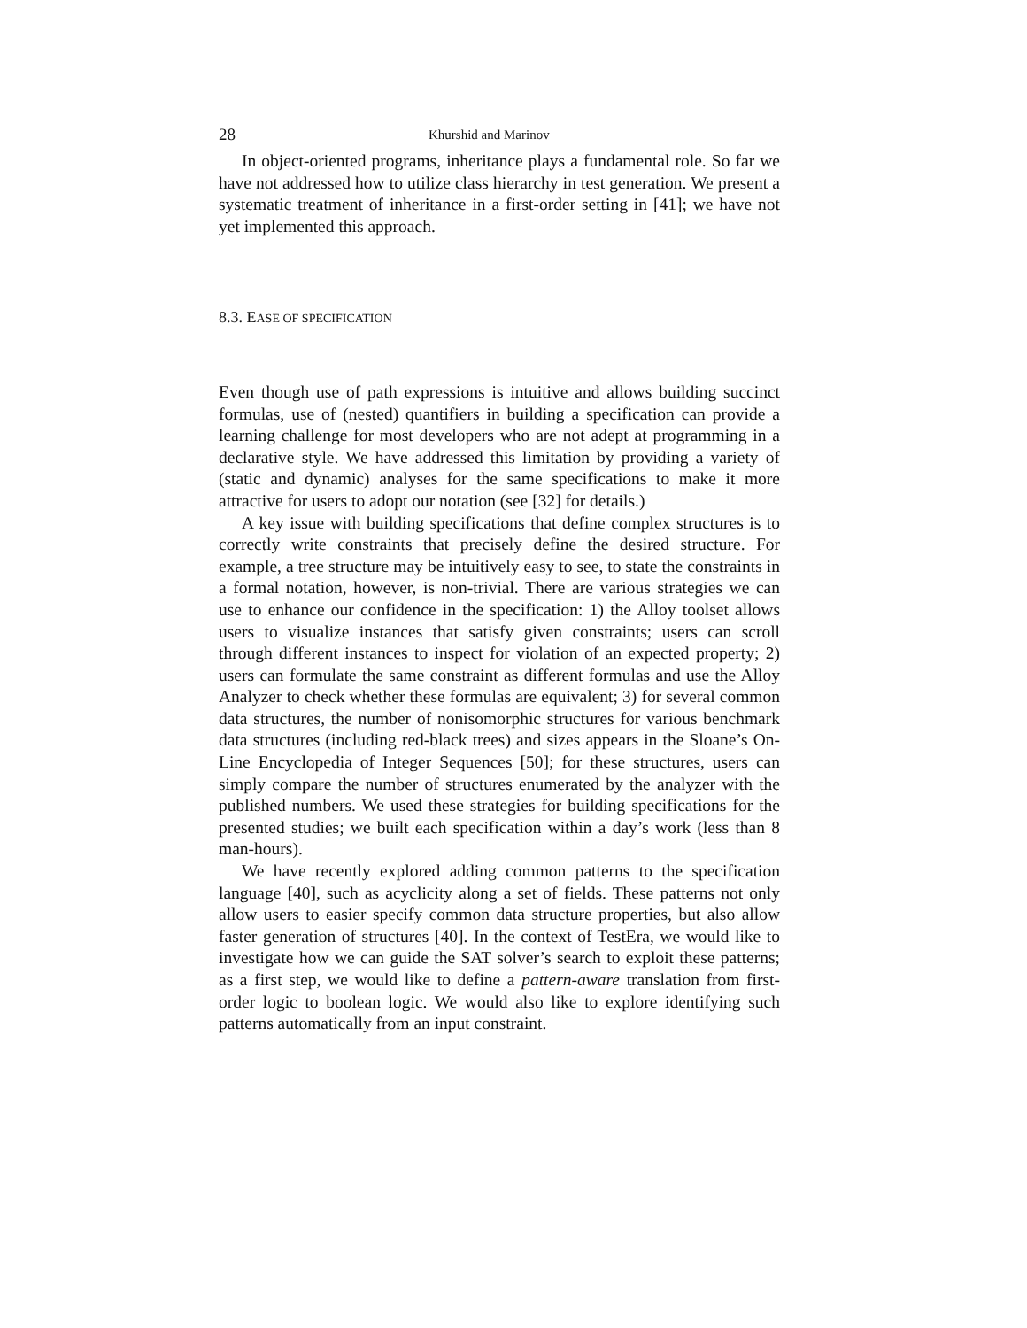28 Khurshid and Marinov
In object-oriented programs, inheritance plays a fundamental role. So far we have not addressed how to utilize class hierarchy in test generation. We present a systematic treatment of inheritance in a first-order setting in [41]; we have not yet implemented this approach.
8.3. EASE OF SPECIFICATION
Even though use of path expressions is intuitive and allows building succinct formulas, use of (nested) quantifiers in building a specification can provide a learning challenge for most developers who are not adept at programming in a declarative style. We have addressed this limitation by providing a variety of (static and dynamic) analyses for the same specifications to make it more attractive for users to adopt our notation (see [32] for details.)
A key issue with building specifications that define complex structures is to correctly write constraints that precisely define the desired structure. For example, a tree structure may be intuitively easy to see, to state the constraints in a formal notation, however, is non-trivial. There are various strategies we can use to enhance our confidence in the specification: 1) the Alloy toolset allows users to visualize instances that satisfy given constraints; users can scroll through different instances to inspect for violation of an expected property; 2) users can formulate the same constraint as different formulas and use the Alloy Analyzer to check whether these formulas are equivalent; 3) for several common data structures, the number of nonisomorphic structures for various benchmark data structures (including red-black trees) and sizes appears in the Sloane’s On-Line Encyclopedia of Integer Sequences [50]; for these structures, users can simply compare the number of structures enumerated by the analyzer with the published numbers. We used these strategies for building specifications for the presented studies; we built each specification within a day’s work (less than 8 man-hours).
We have recently explored adding common patterns to the specification language [40], such as acyclicity along a set of fields. These patterns not only allow users to easier specify common data structure properties, but also allow faster generation of structures [40]. In the context of TestEra, we would like to investigate how we can guide the SAT solver’s search to exploit these patterns; as a first step, we would like to define a pattern-aware translation from first-order logic to boolean logic. We would also like to explore identifying such patterns automatically from an input constraint.